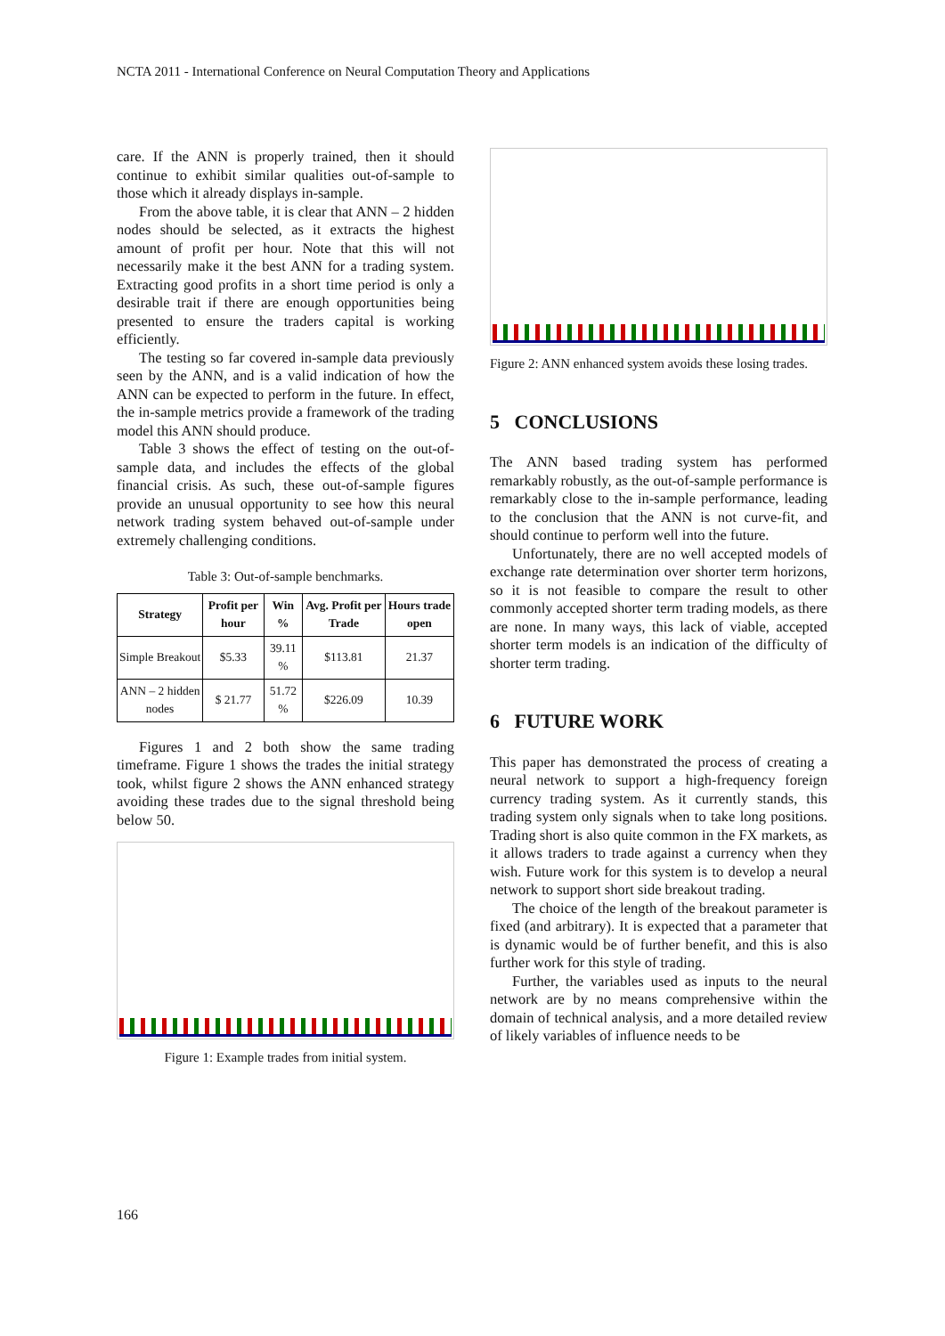NCTA 2011 - International Conference on Neural Computation Theory and Applications
care. If the ANN is properly trained, then it should continue to exhibit similar qualities out-of-sample to those which it already displays in-sample.
From the above table, it is clear that ANN – 2 hidden nodes should be selected, as it extracts the highest amount of profit per hour. Note that this will not necessarily make it the best ANN for a trading system. Extracting good profits in a short time period is only a desirable trait if there are enough opportunities being presented to ensure the traders capital is working efficiently.
The testing so far covered in-sample data previously seen by the ANN, and is a valid indication of how the ANN can be expected to perform in the future. In effect, the in-sample metrics provide a framework of the trading model this ANN should produce.
Table 3 shows the effect of testing on the out-of-sample data, and includes the effects of the global financial crisis. As such, these out-of-sample figures provide an unusual opportunity to see how this neural network trading system behaved out-of-sample under extremely challenging conditions.
Table 3: Out-of-sample benchmarks.
| Strategy | Profit per hour | Win % | Avg. Profit per Trade | Hours trade open |
| --- | --- | --- | --- | --- |
| Simple Breakout | $5.33 | 39.11 % | $113.81 | 21.37 |
| ANN – 2 hidden nodes | $ 21.77 | 51.72 % | $226.09 | 10.39 |
Figures 1 and 2 both show the same trading timeframe. Figure 1 shows the trades the initial strategy took, whilst figure 2 shows the ANN enhanced strategy avoiding these trades due to the signal threshold being below 50.
Figure 1: Example trades from initial system.
Figure 2: ANN enhanced system avoids these losing trades.
5 CONCLUSIONS
The ANN based trading system has performed remarkably robustly, as the out-of-sample performance is remarkably close to the in-sample performance, leading to the conclusion that the ANN is not curve-fit, and should continue to perform well into the future.
Unfortunately, there are no well accepted models of exchange rate determination over shorter term horizons, so it is not feasible to compare the result to other commonly accepted shorter term trading models, as there are none. In many ways, this lack of viable, accepted shorter term models is an indication of the difficulty of shorter term trading.
6 FUTURE WORK
This paper has demonstrated the process of creating a neural network to support a high-frequency foreign currency trading system. As it currently stands, this trading system only signals when to take long positions. Trading short is also quite common in the FX markets, as it allows traders to trade against a currency when they wish. Future work for this system is to develop a neural network to support short side breakout trading.
The choice of the length of the breakout parameter is fixed (and arbitrary). It is expected that a parameter that is dynamic would be of further benefit, and this is also further work for this style of trading.
Further, the variables used as inputs to the neural network are by no means comprehensive within the domain of technical analysis, and a more detailed review of likely variables of influence needs to be
166